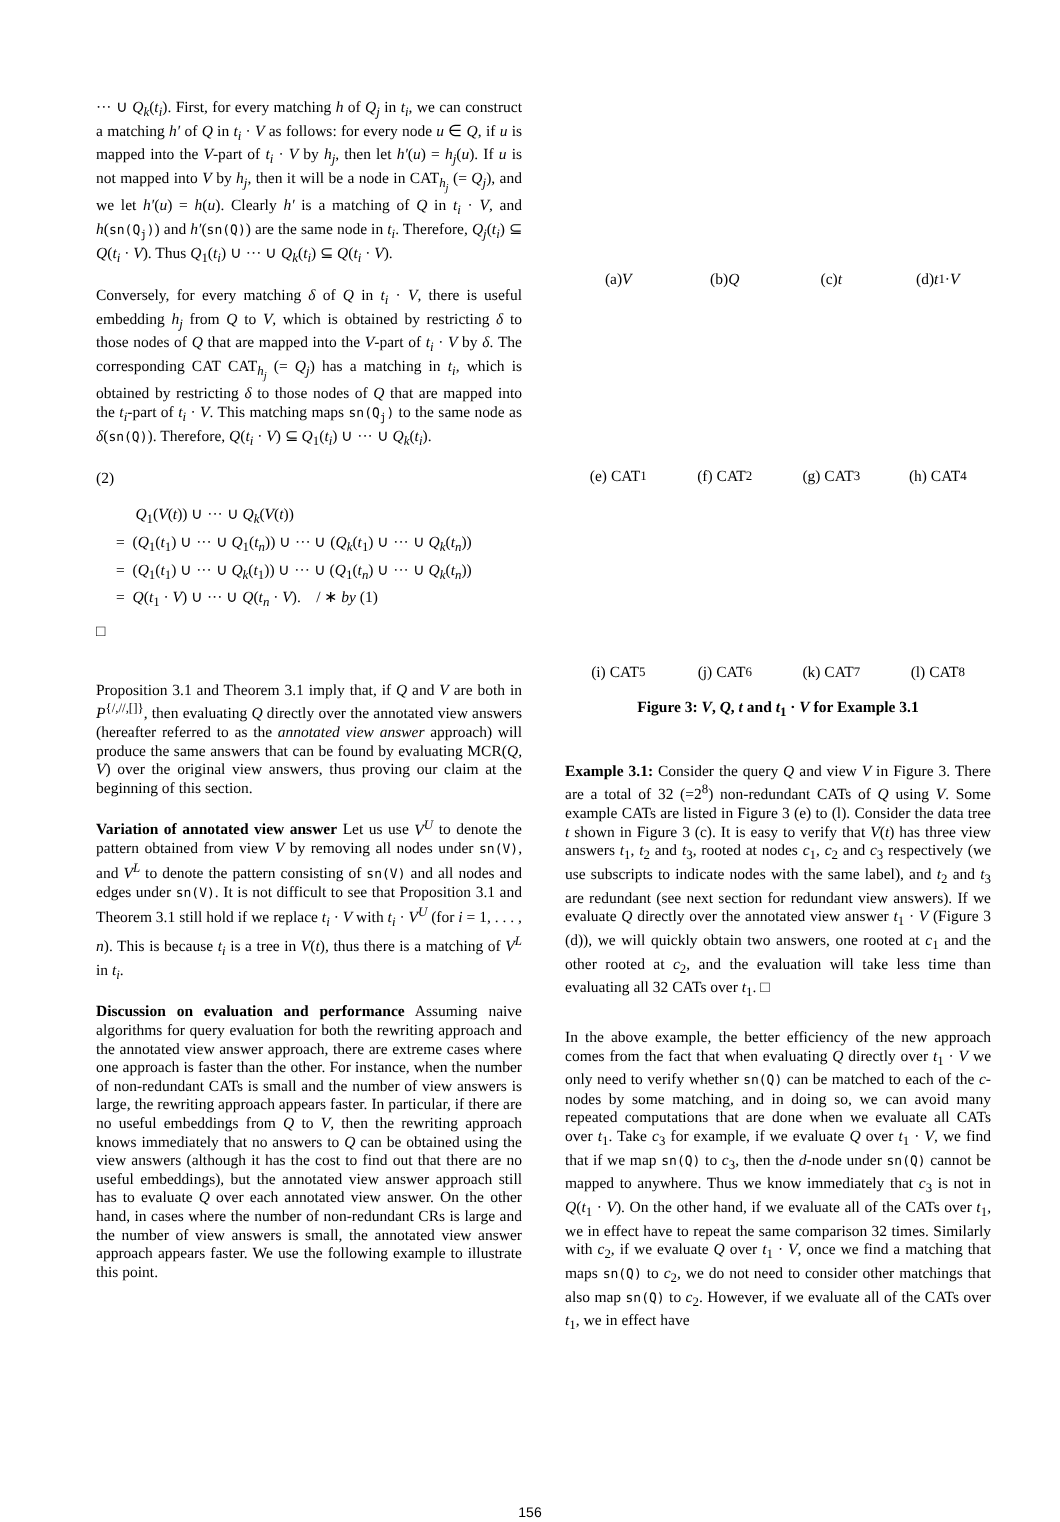··· ∪ Q<sub>k</sub>(t<sub>i</sub>). First, for every matching h of Q<sub>j</sub> in t<sub>i</sub>, we can construct a matching h′ of Q in t<sub>i</sub> · V as follows: for every node u ∈ Q, if u is mapped into the V-part of t<sub>i</sub> · V by h<sub>j</sub>, then let h′(u) = h<sub>j</sub>(u). If u is not mapped into V by h<sub>j</sub>, then it will be a node in CAT<sub>h<sub>j</sub></sub> (= Q<sub>j</sub>), and we let h′(u) = h(u). Clearly h′ is a matching of Q in t<sub>i</sub> · V, and h(sn(Q<sub>j</sub>)) and h′(sn(Q)) are the same node in t<sub>i</sub>. Therefore, Q<sub>j</sub>(t<sub>i</sub>) ⊆ Q(t<sub>i</sub> · V). Thus Q<sub>1</sub>(t<sub>i</sub>) ∪ ··· ∪ Q<sub>k</sub>(t<sub>i</sub>) ⊆ Q(t<sub>i</sub> · V).
Conversely, for every matching δ of Q in t<sub>i</sub> · V, there is useful embedding h<sub>j</sub> from Q to V, which is obtained by restricting δ to those nodes of Q that are mapped into the V-part of t<sub>i</sub> · V by δ. The corresponding CAT CAT<sub>h<sub>j</sub></sub> (= Q<sub>j</sub>) has a matching in t<sub>i</sub>, which is obtained by restricting δ to those nodes of Q that are mapped into the t<sub>i</sub>-part of t<sub>i</sub> · V. This matching maps sn(Q<sub>j</sub>) to the same node as δ(sn(Q)). Therefore, Q(t<sub>i</sub> · V) ⊆ Q<sub>1</sub>(t<sub>i</sub>) ∪ ··· ∪ Q<sub>k</sub>(t<sub>i</sub>).
(2)
Q<sub>1</sub>(V(t)) ∪ ··· ∪ Q<sub>k</sub>(V(t))
= (Q<sub>1</sub>(t<sub>1</sub>) ∪ ··· ∪ Q<sub>1</sub>(t<sub>n</sub>)) ∪ ··· ∪ (Q<sub>k</sub>(t<sub>1</sub>) ∪ ··· ∪ Q<sub>k</sub>(t<sub>n</sub>))
= (Q<sub>1</sub>(t<sub>1</sub>) ∪ ··· ∪ Q<sub>k</sub>(t<sub>1</sub>)) ∪ ··· ∪ (Q<sub>1</sub>(t<sub>n</sub>) ∪ ··· ∪ Q<sub>k</sub>(t<sub>n</sub>))
= Q(t<sub>1</sub> · V) ∪ ··· ∪ Q(t<sub>n</sub> · V). / ∗ by (1)
□
Proposition 3.1 and Theorem 3.1 imply that, if Q and V are both in P<sup>{/,//,[]}</sup>, then evaluating Q directly over the annotated view answers (hereafter referred to as the annotated view answer approach) will produce the same answers that can be found by evaluating MCR(Q, V) over the original view answers, thus proving our claim at the beginning of this section.
Variation of annotated view answer Let us use V<sup>U</sup> to denote the pattern obtained from view V by removing all nodes under sn(V), and V<sup>L</sup> to denote the pattern consisting of sn(V) and all nodes and edges under sn(V). It is not difficult to see that Proposition 3.1 and Theorem 3.1 still hold if we replace t<sub>i</sub> · V with t<sub>i</sub> · V<sup>U</sup> (for i = 1, . . . , n). This is because t<sub>i</sub> is a tree in V(t), thus there is a matching of V<sup>L</sup> in t<sub>i</sub>.
Discussion on evaluation and performance Assuming naive algorithms for query evaluation for both the rewriting approach and the annotated view answer approach, there are extreme cases where one approach is faster than the other. For instance, when the number of non-redundant CATs is small and the number of view answers is large, the rewriting approach appears faster. In particular, if there are no useful embeddings from Q to V, then the rewriting approach knows immediately that no answers to Q can be obtained using the view answers (although it has the cost to find out that there are no useful embeddings), but the annotated view answer approach still has to evaluate Q over each annotated view answer. On the other hand, in cases where the number of non-redundant CRs is large and the number of view answers is small, the annotated view answer approach appears faster. We use the following example to illustrate this point.
(a) V
(b) Q
(c) t
(d) t<sub>1</sub> · V
(e) CAT<sub>1</sub>
(f) CAT<sub>2</sub>
(g) CAT<sub>3</sub>
(h) CAT<sub>4</sub>
(i) CAT<sub>5</sub>
(j) CAT<sub>6</sub>
(k) CAT<sub>7</sub>
(l) CAT<sub>8</sub>
Figure 3: V, Q, t and t<sub>1</sub> · V for Example 3.1
Example 3.1: Consider the query Q and view V in Figure 3. There are a total of 32 (=2<sup>8</sup>) non-redundant CATs of Q using V. Some example CATs are listed in Figure 3 (e) to (l). Consider the data tree t shown in Figure 3 (c). It is easy to verify that V(t) has three view answers t<sub>1</sub>, t<sub>2</sub> and t<sub>3</sub>, rooted at nodes c<sub>1</sub>, c<sub>2</sub> and c<sub>3</sub> respectively (we use subscripts to indicate nodes with the same label), and t<sub>2</sub> and t<sub>3</sub> are redundant (see next section for redundant view answers). If we evaluate Q directly over the annotated view answer t<sub>1</sub> · V (Figure 3 (d)), we will quickly obtain two answers, one rooted at c<sub>1</sub> and the other rooted at c<sub>2</sub>, and the evaluation will take less time than evaluating all 32 CATs over t<sub>1</sub>. □
In the above example, the better efficiency of the new approach comes from the fact that when evaluating Q directly over t<sub>1</sub> · V we only need to verify whether sn(Q) can be matched to each of the c-nodes by some matching, and in doing so, we can avoid many repeated computations that are done when we evaluate all CATs over t<sub>1</sub>. Take c<sub>3</sub> for example, if we evaluate Q over t<sub>1</sub> · V, we find that if we map sn(Q) to c<sub>3</sub>, then the d-node under sn(Q) cannot be mapped to anywhere. Thus we know immediately that c<sub>3</sub> is not in Q(t<sub>1</sub> · V). On the other hand, if we evaluate all of the CATs over t<sub>1</sub>, we in effect have to repeat the same comparison 32 times. Similarly with c<sub>2</sub>, if we evaluate Q over t<sub>1</sub> · V, once we find a matching that maps sn(Q) to c<sub>2</sub>, we do not need to consider other matchings that also map sn(Q) to c<sub>2</sub>. However, if we evaluate all of the CATs over t<sub>1</sub>, we in effect have
156